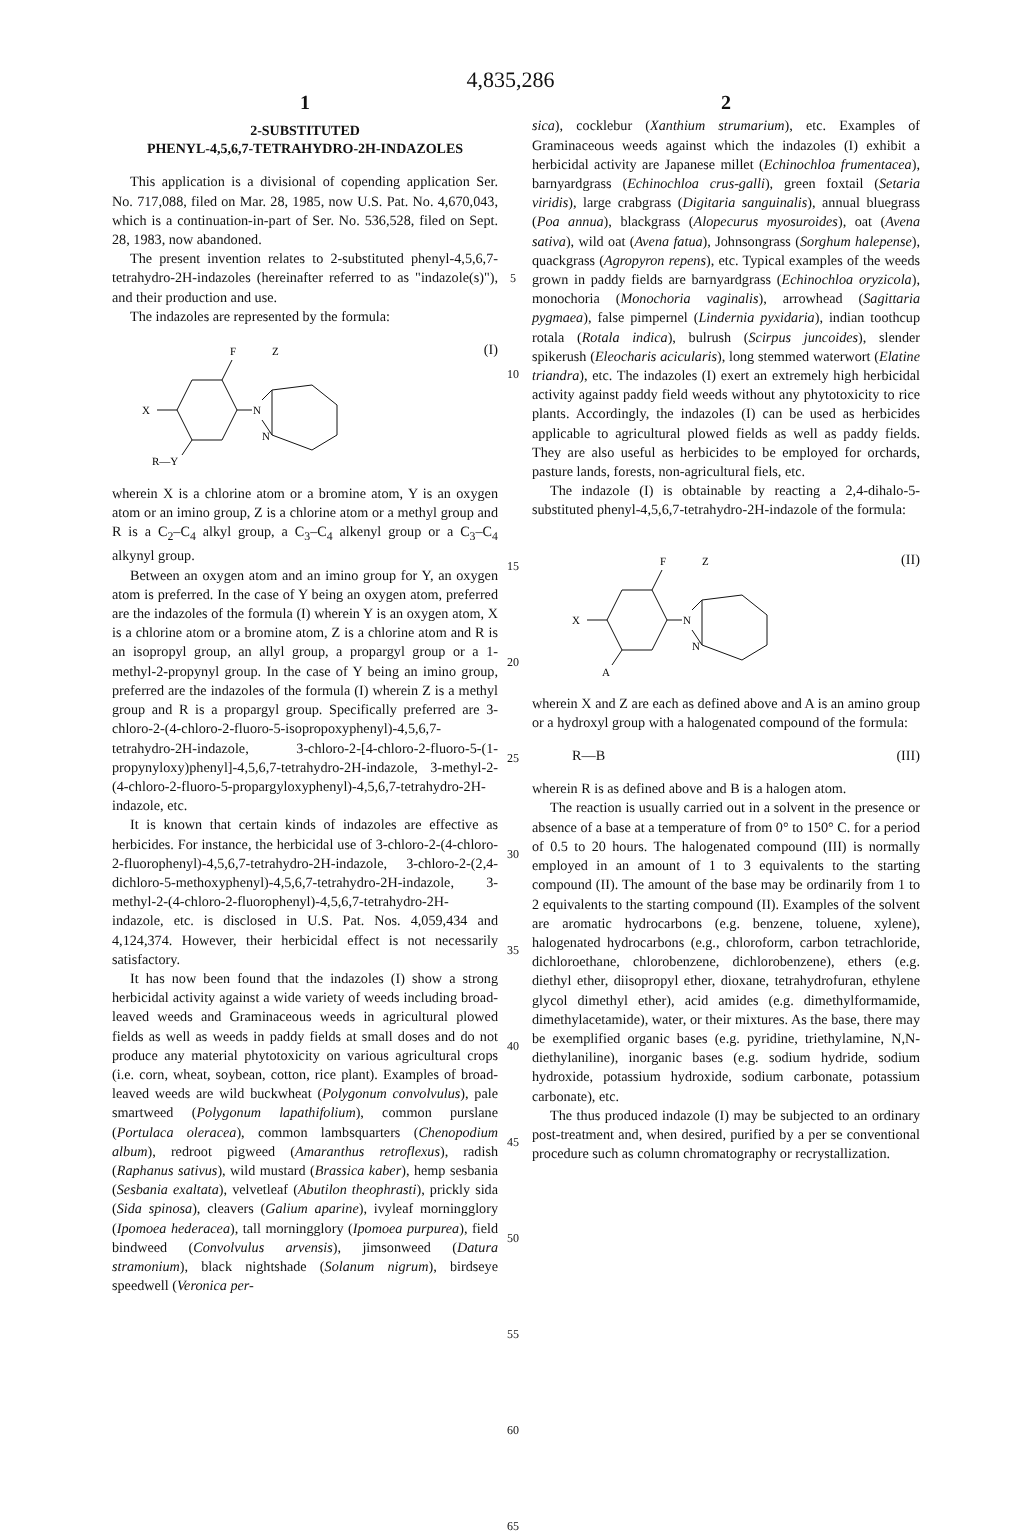4,835,286
1
2-SUBSTITUTED
PHENYL-4,5,6,7-TETRAHYDRO-2H-INDAZOLES
This application is a divisional of copending application Ser. No. 717,088, filed on Mar. 28, 1985, now U.S. Pat. No. 4,670,043, which is a continuation-in-part of Ser. No. 536,528, filed on Sept. 28, 1983, now abandoned.
The present invention relates to 2-substituted phenyl-4,5,6,7-tetrahydro-2H-indazoles (hereinafter referred to as "indazole(s)"), and their production and use.
The indazoles are represented by the formula:
F
Z
X
N
N
R—Y
(I)
wherein X is a chlorine atom or a bromine atom, Y is an oxygen atom or an imino group, Z is a chlorine atom or a methyl group and R is a C<sub>2</sub>–C<sub>4</sub> alkyl group, a C<sub>3</sub>–C<sub>4</sub> alkenyl group or a C<sub>3</sub>–C<sub>4</sub> alkynyl group.
Between an oxygen atom and an imino group for Y, an oxygen atom is preferred. In the case of Y being an oxygen atom, preferred are the indazoles of the formula (I) wherein Y is an oxygen atom, X is a chlorine atom or a bromine atom, Z is a chlorine atom and R is an isopropyl group, an allyl group, a propargyl group or a 1-methyl-2-propynyl group. In the case of Y being an imino group, preferred are the indazoles of the formula (I) wherein Z is a methyl group and R is a propargyl group. Specifically preferred are 3-chloro-2-(4-chloro-2-fluoro-5-isopropoxyphenyl)-4,5,6,7-tetrahydro-2H-indazole, 3-chloro-2-[4-chloro-2-fluoro-5-(1-propynyloxy)phenyl]-4,5,6,7-tetrahydro-2H-indazole, 3-methyl-2-(4-chloro-2-fluoro-5-propargyloxyphenyl)-4,5,6,7-tetrahydro-2H-indazole, etc.
It is known that certain kinds of indazoles are effective as herbicides. For instance, the herbicidal use of 3-chloro-2-(4-chloro-2-fluorophenyl)-4,5,6,7-tetrahydro-2H-indazole, 3-chloro-2-(2,4-dichloro-5-methoxyphenyl)-4,5,6,7-tetrahydro-2H-indazole, 3-methyl-2-(4-chloro-2-fluorophenyl)-4,5,6,7-tetrahydro-2H-indazole, etc. is disclosed in U.S. Pat. Nos. 4,059,434 and 4,124,374. However, their herbicidal effect is not necessarily satisfactory.
It has now been found that the indazoles (I) show a strong herbicidal activity against a wide variety of weeds including broad-leaved weeds and Graminaceous weeds in agricultural plowed fields as well as weeds in paddy fields at small doses and do not produce any material phytotoxicity on various agricultural crops (i.e. corn, wheat, soybean, cotton, rice plant). Examples of broad-leaved weeds are wild buckwheat (Polygonum convolvulus), pale smartweed (Polygonum lapathifolium), common purslane (Portulaca oleracea), common lambsquarters (Chenopodium album), redroot pigweed (Amaranthus retroflexus), radish (Raphanus sativus), wild mustard (Brassica kaber), hemp sesbania (Sesbania exaltata), velvetleaf (Abutilon theophrasti), prickly sida (Sida spinosa), cleavers (Galium aparine), ivyleaf morningglory (Ipomoea hederacea), tall morningglory (Ipomoea purpurea), field bindweed (Convolvulus arvensis), jimsonweed (Datura stramonium), black nightshade (Solanum nigrum), birdseye speedwell (Veronica per-
5
10
15
20
25
30
35
40
45
50
55
60
65
2
sica), cocklebur (Xanthium strumarium), etc. Examples of Graminaceous weeds against which the indazoles (I) exhibit a herbicidal activity are Japanese millet (Echinochloa frumentacea), barnyardgrass (Echinochloa crus-galli), green foxtail (Setaria viridis), large crabgrass (Digitaria sanguinalis), annual bluegrass (Poa annua), blackgrass (Alopecurus myosuroides), oat (Avena sativa), wild oat (Avena fatua), Johnsongrass (Sorghum halepense), quackgrass (Agropyron repens), etc. Typical examples of the weeds grown in paddy fields are barnyardgrass (Echinochloa oryzicola), monochoria (Monochoria vaginalis), arrowhead (Sagittaria pygmaea), false pimpernel (Lindernia pyxidaria), indian toothcup rotala (Rotala indica), bulrush (Scirpus juncoides), slender spikerush (Eleocharis acicularis), long stemmed waterwort (Elatine triandra), etc. The indazoles (I) exert an extremely high herbicidal activity against paddy field weeds without any phytotoxicity to rice plants. Accordingly, the indazoles (I) can be used as herbicides applicable to agricultural plowed fields as well as paddy fields. They are also useful as herbicides to be employed for orchards, pasture lands, forests, non-agricultural fiels, etc.
The indazole (I) is obtainable by reacting a 2,4-dihalo-5-substituted phenyl-4,5,6,7-tetrahydro-2H-indazole of the formula:
F
Z
X
N
N
A
(II)
wherein X and Z are each as defined above and A is an amino group or a hydroxyl group with a halogenated compound of the formula:
R—B (III)
wherein R is as defined above and B is a halogen atom.
The reaction is usually carried out in a solvent in the presence or absence of a base at a temperature of from 0° to 150° C. for a period of 0.5 to 20 hours. The halogenated compound (III) is normally employed in an amount of 1 to 3 equivalents to the starting compound (II). The amount of the base may be ordinarily from 1 to 2 equivalents to the starting compound (II). Examples of the solvent are aromatic hydrocarbons (e.g. benzene, toluene, xylene), halogenated hydrocarbons (e.g., chloroform, carbon tetrachloride, dichloroethane, chlorobenzene, dichlorobenzene), ethers (e.g. diethyl ether, diisopropyl ether, dioxane, tetrahydrofuran, ethylene glycol dimethyl ether), acid amides (e.g. dimethylformamide, dimethylacetamide), water, or their mixtures. As the base, there may be exemplified organic bases (e.g. pyridine, triethylamine, N,N-diethylaniline), inorganic bases (e.g. sodium hydride, sodium hydroxide, potassium hydroxide, sodium carbonate, potassium carbonate), etc.
The thus produced indazole (I) may be subjected to an ordinary post-treatment and, when desired, purified by a per se conventional procedure such as column chromatography or recrystallization.